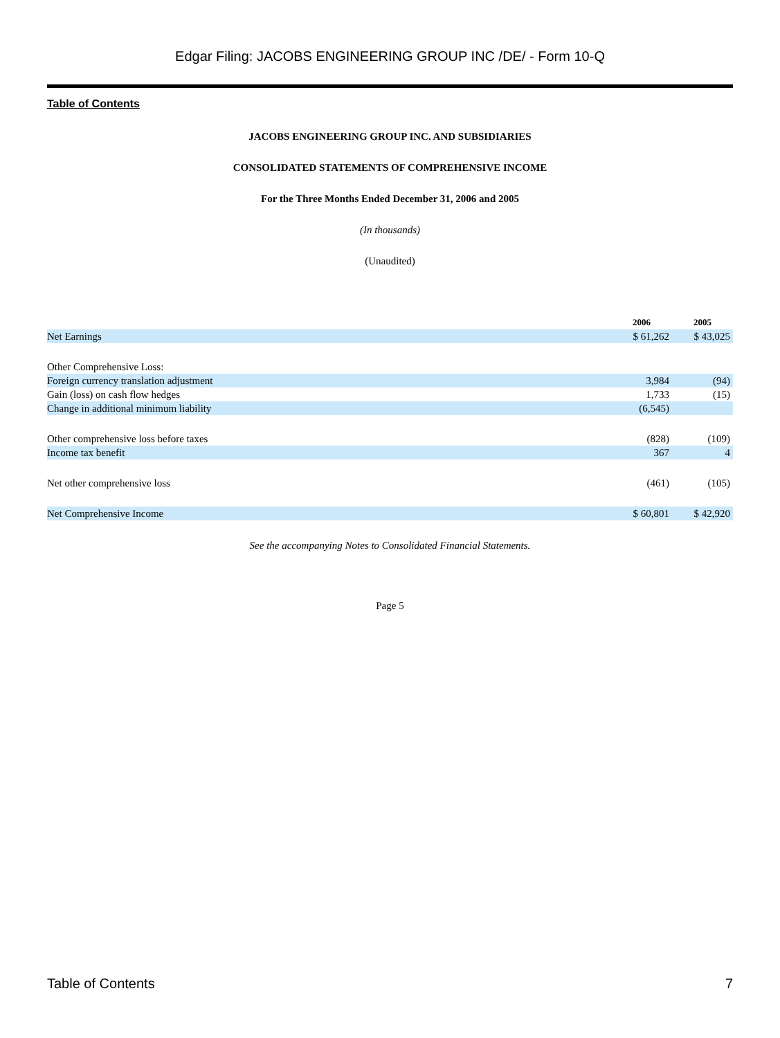Edgar Filing: JACOBS ENGINEERING GROUP INC /DE/ - Form 10-Q
Table of Contents
JACOBS ENGINEERING GROUP INC. AND SUBSIDIARIES
CONSOLIDATED STATEMENTS OF COMPREHENSIVE INCOME
For the Three Months Ended December 31, 2006 and 2005
(In thousands)
(Unaudited)
| | 2006 | 2005 |
| Net Earnings | $ 61,262 | $ 43,025 |
| Other Comprehensive Loss: | | |
| Foreign currency translation adjustment | 3,984 | (94) |
| Gain (loss) on cash flow hedges | 1,733 | (15) |
| Change in additional minimum liability | (6,545) | |
| Other comprehensive loss before taxes | (828) | (109) |
| Income tax benefit | 367 | 4 |
| Net other comprehensive loss | (461) | (105) |
| Net Comprehensive Income | $ 60,801 | $ 42,920 |
See the accompanying Notes to Consolidated Financial Statements.
Page 5
Table of Contents 7